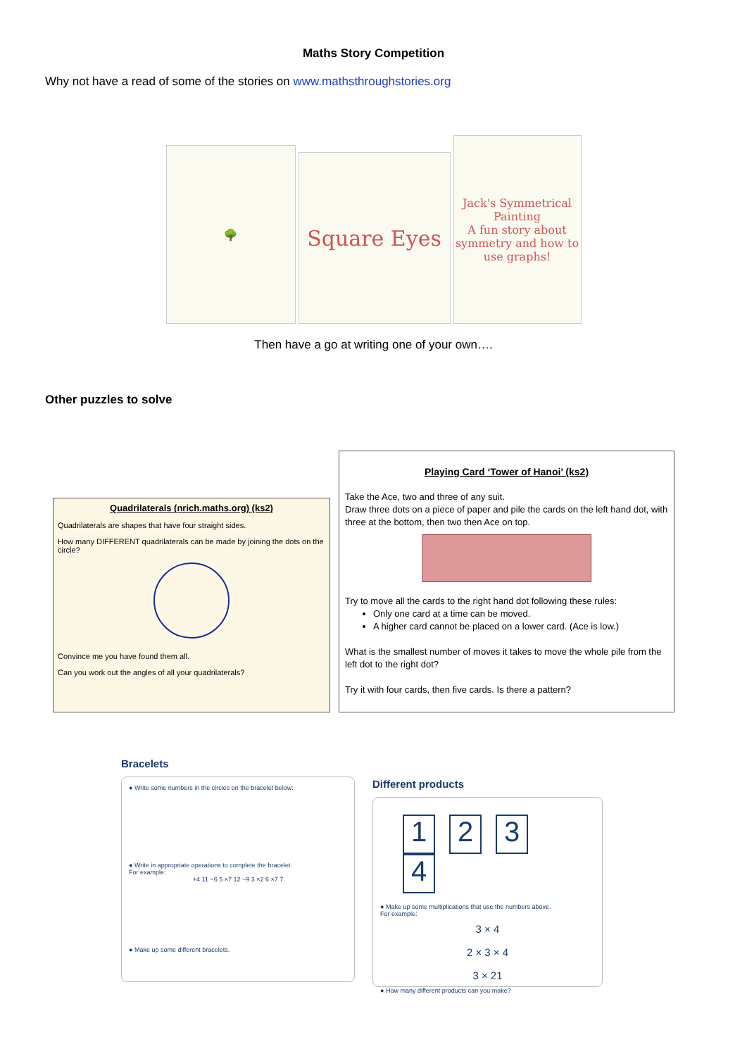Maths Story Competition
Why not have a read of some of the stories on www.mathsthroughstories.org
🌳
Square Eyes
Jack's Symmetrical Painting
A fun story about symmetry and how to use graphs!
Then have a go at writing one of your own….
Other puzzles to solve
Quadrilaterals (nrich.maths.org) (ks2)
Quadrilaterals are shapes that have four straight sides.
How many DIFFERENT quadrilaterals can be made by joining the dots on the circle?
Convince me you have found them all.
Can you work out the angles of all your quadrilaterals?
Playing Card ‘Tower of Hanoi’ (ks2)
Take the Ace, two and three of any suit.
Draw three dots on a piece of paper and pile the cards on the left hand dot, with three at the bottom, then two then Ace on top.
Try to move all the cards to the right hand dot following these rules:
Only one card at a time can be moved.
A higher card cannot be placed on a lower card. (Ace is low.)
What is the smallest number of moves it takes to move the whole pile from the left dot to the right dot?
Try it with four cards, then five cards. Is there a pattern?
Bracelets
● Write some numbers in the circles on the bracelet below:
● Write in appropriate operations to complete the bracelet.
For example:
+4 11 −6 5 ×7 12 −9 3 ×2 6 ×7 7
● Make up some different bracelets.
Different products
1234
● Make up some multiplications that use the numbers above.
For example:
3 × 4
2 × 3 × 4
3 × 21
● How many different products can you make?